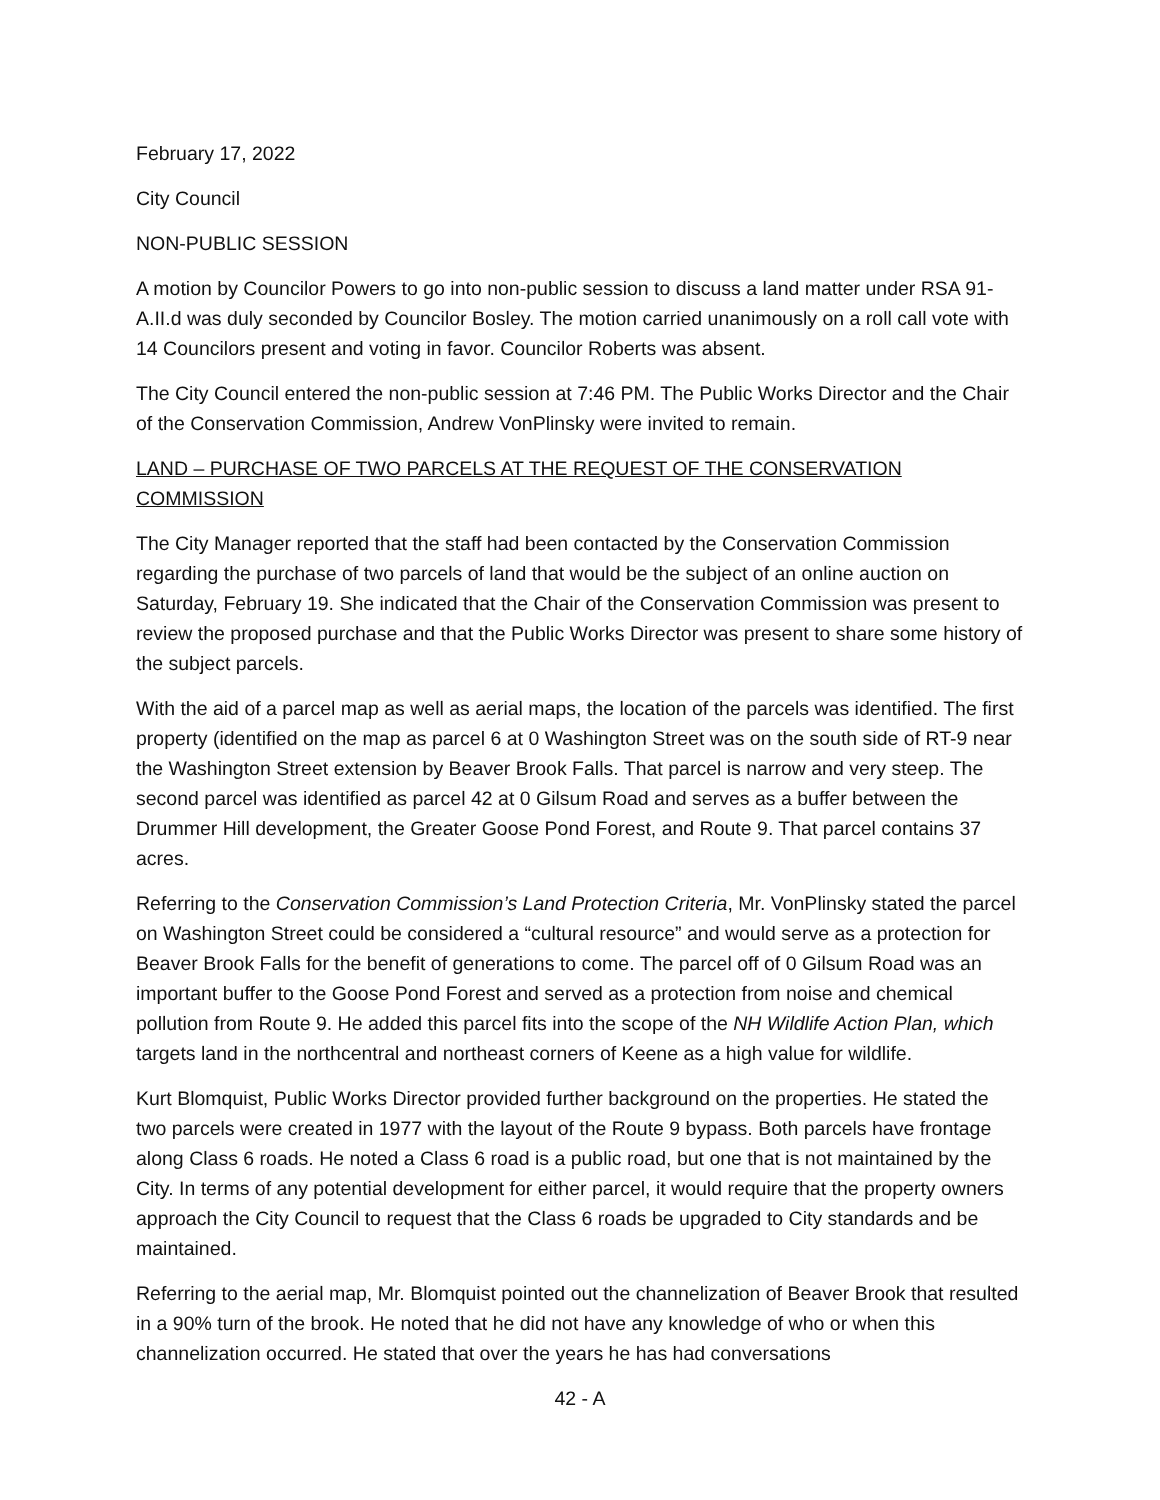February 17, 2022
City Council
NON-PUBLIC SESSION
A motion by Councilor Powers to go into non-public session to discuss a land matter under RSA 91-A.II.d was duly seconded by Councilor Bosley. The motion carried unanimously on a roll call vote with 14 Councilors present and voting in favor. Councilor Roberts was absent.
The City Council entered the non-public session at 7:46 PM. The Public Works Director and the Chair of the Conservation Commission, Andrew VonPlinsky were invited to remain.
LAND – PURCHASE OF TWO PARCELS AT THE REQUEST OF THE CONSERVATION COMMISSION
The City Manager reported that the staff had been contacted by the Conservation Commission regarding the purchase of two parcels of land that would be the subject of an online auction on Saturday, February 19. She indicated that the Chair of the Conservation Commission was present to review the proposed purchase and that the Public Works Director was present to share some history of the subject parcels.
With the aid of a parcel map as well as aerial maps, the location of the parcels was identified. The first property (identified on the map as parcel 6 at 0 Washington Street was on the south side of RT-9 near the Washington Street extension by Beaver Brook Falls. That parcel is narrow and very steep. The second parcel was identified as parcel 42 at 0 Gilsum Road and serves as a buffer between the Drummer Hill development, the Greater Goose Pond Forest, and Route 9. That parcel contains 37 acres.
Referring to the Conservation Commission’s Land Protection Criteria, Mr. VonPlinsky stated the parcel on Washington Street could be considered a “cultural resource” and would serve as a protection for Beaver Brook Falls for the benefit of generations to come. The parcel off of 0 Gilsum Road was an important buffer to the Goose Pond Forest and served as a protection from noise and chemical pollution from Route 9. He added this parcel fits into the scope of the NH Wildlife Action Plan, which targets land in the northcentral and northeast corners of Keene as a high value for wildlife.
Kurt Blomquist, Public Works Director provided further background on the properties. He stated the two parcels were created in 1977 with the layout of the Route 9 bypass. Both parcels have frontage along Class 6 roads. He noted a Class 6 road is a public road, but one that is not maintained by the City. In terms of any potential development for either parcel, it would require that the property owners approach the City Council to request that the Class 6 roads be upgraded to City standards and be maintained.
Referring to the aerial map, Mr. Blomquist pointed out the channelization of Beaver Brook that resulted in a 90% turn of the brook. He noted that he did not have any knowledge of who or when this channelization occurred. He stated that over the years he has had conversations
42 - A